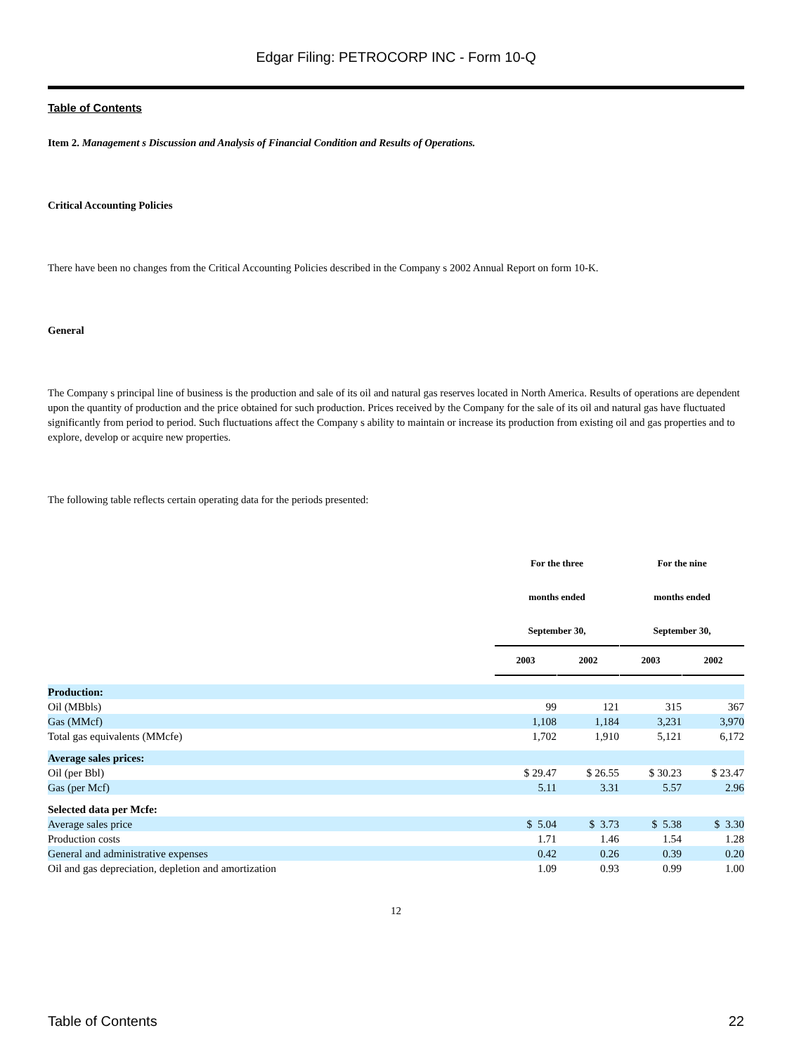Edgar Filing: PETROCORP INC - Form 10-Q
Table of Contents
Item 2. Management s Discussion and Analysis of Financial Condition and Results of Operations.
Critical Accounting Policies
There have been no changes from the Critical Accounting Policies described in the Company s 2002 Annual Report on form 10-K.
General
The Company s principal line of business is the production and sale of its oil and natural gas reserves located in North America. Results of operations are dependent upon the quantity of production and the price obtained for such production. Prices received by the Company for the sale of its oil and natural gas have fluctuated significantly from period to period. Such fluctuations affect the Company s ability to maintain or increase its production from existing oil and gas properties and to explore, develop or acquire new properties.
The following table reflects certain operating data for the periods presented:
| | For the three months ended September 30, | | | | For the nine months ended September 30, | | |
| --- | --- | --- | --- | --- | --- | --- | --- |
| | 2003 | | 2002 | | 2003 | | 2002 |
| Production: | | | | | | | |
| Oil (MBbls) | 99 | | 121 | | 315 | | 367 |
| Gas (MMcf) | 1,108 | | 1,184 | | 3,231 | | 3,970 |
| Total gas equivalents (MMcfe) | 1,702 | | 1,910 | | 5,121 | | 6,172 |
| Average sales prices: | | | | | | | |
| Oil (per Bbl) | $ 29.47 | | $ 26.55 | | $ 30.23 | | $ 23.47 |
| Gas (per Mcf) | 5.11 | | 3.31 | | 5.57 | | 2.96 |
| Selected data per Mcfe: | | | | | | | |
| Average sales price | $ 5.04 | | $ 3.73 | | $ 5.38 | | $ 3.30 |
| Production costs | 1.71 | | 1.46 | | 1.54 | | 1.28 |
| General and administrative expenses | 0.42 | | 0.26 | | 0.39 | | 0.20 |
| Oil and gas depreciation, depletion and amortization | 1.09 | | 0.93 | | 0.99 | | 1.00 |
12
Table of Contents 22